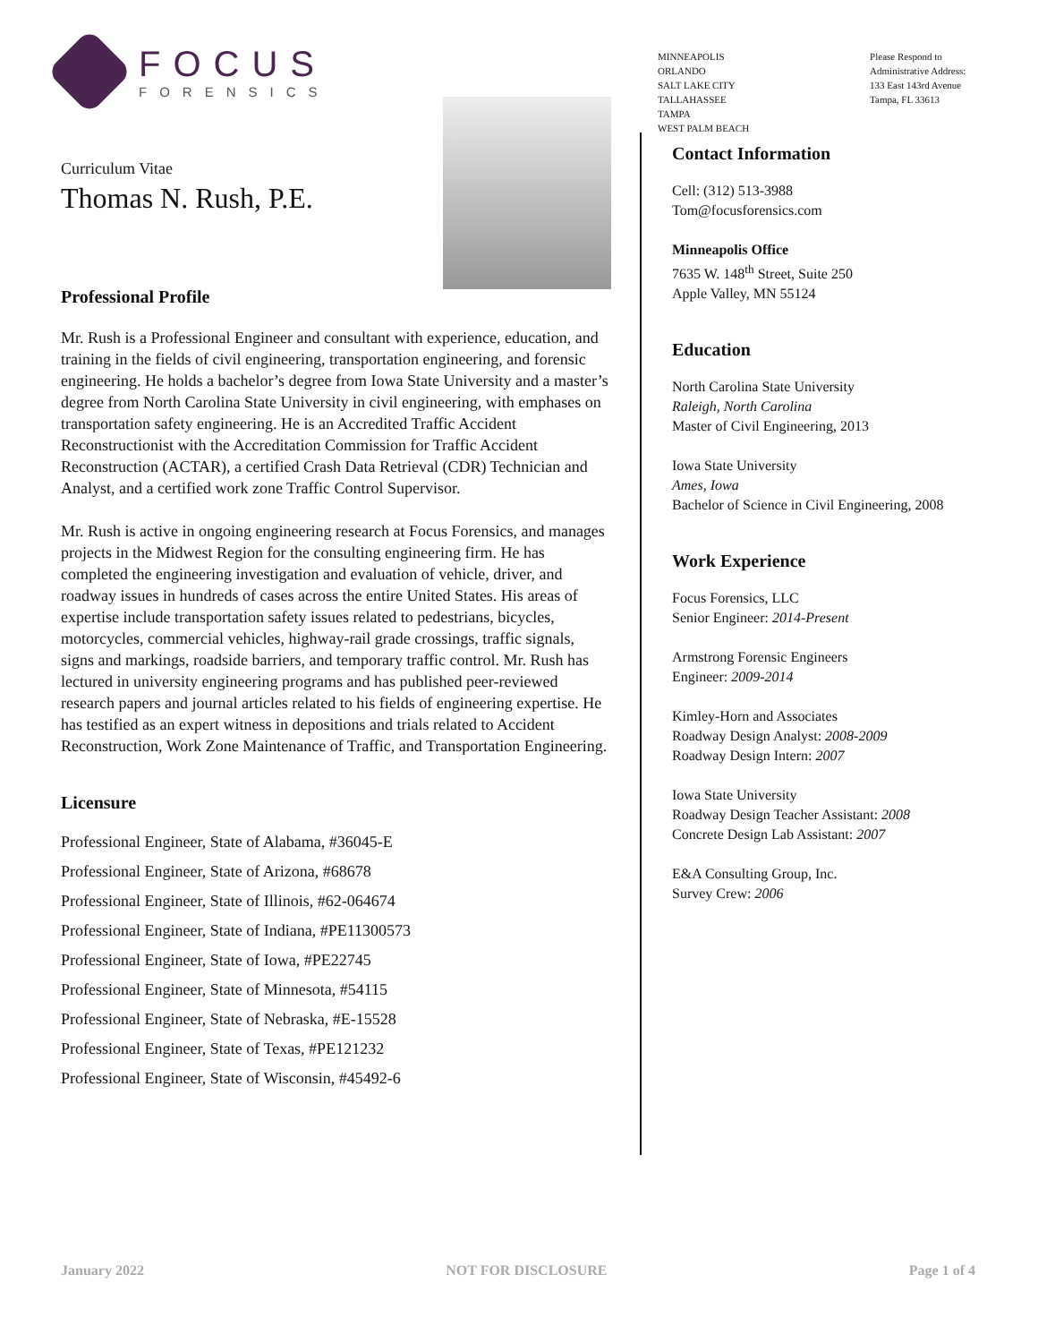FOCUS
FORENSICS
MINNEAPOLIS
ORLANDO
SALT LAKE CITY
TALLAHASSEE
TAMPA
WEST PALM BEACH
Please Respond to
Administrative Address:
133 East 143rd Avenue
Tampa, FL 33613
Curriculum Vitae
Thomas N. Rush, P.E.
Professional Profile
Mr. Rush is a Professional Engineer and consultant with experience, education, and training in the fields of civil engineering, transportation engineering, and forensic engineering. He holds a bachelor’s degree from Iowa State University and a master’s degree from North Carolina State University in civil engineering, with emphases on transportation safety engineering. He is an Accredited Traffic Accident Reconstructionist with the Accreditation Commission for Traffic Accident Reconstruction (ACTAR), a certified Crash Data Retrieval (CDR) Technician and Analyst, and a certified work zone Traffic Control Supervisor.
Mr. Rush is active in ongoing engineering research at Focus Forensics, and manages projects in the Midwest Region for the consulting engineering firm. He has completed the engineering investigation and evaluation of vehicle, driver, and roadway issues in hundreds of cases across the entire United States. His areas of expertise include transportation safety issues related to pedestrians, bicycles, motorcycles, commercial vehicles, highway-rail grade crossings, traffic signals, signs and markings, roadside barriers, and temporary traffic control. Mr. Rush has lectured in university engineering programs and has published peer-reviewed research papers and journal articles related to his fields of engineering expertise. He has testified as an expert witness in depositions and trials related to Accident Reconstruction, Work Zone Maintenance of Traffic, and Transportation Engineering.
Licensure
Professional Engineer, State of Alabama, #36045-E
Professional Engineer, State of Arizona, #68678
Professional Engineer, State of Illinois, #62-064674
Professional Engineer, State of Indiana, #PE11300573
Professional Engineer, State of Iowa, #PE22745
Professional Engineer, State of Minnesota, #54115
Professional Engineer, State of Nebraska, #E-15528
Professional Engineer, State of Texas, #PE121232
Professional Engineer, State of Wisconsin, #45492-6
Contact Information
Cell: (312) 513-3988
Tom@focusforensics.com
Minneapolis Office
7635 W. 148<sup>th</sup> Street, Suite 250
Apple Valley, MN 55124
Education
North Carolina State University
Raleigh, North Carolina
Master of Civil Engineering, 2013
Iowa State University
Ames, Iowa
Bachelor of Science in Civil Engineering, 2008
Work Experience
Focus Forensics, LLC
Senior Engineer: 2014-Present
Armstrong Forensic Engineers
Engineer: 2009-2014
Kimley-Horn and Associates
Roadway Design Analyst: 2008-2009
Roadway Design Intern: 2007
Iowa State University
Roadway Design Teacher Assistant: 2008
Concrete Design Lab Assistant: 2007
E&A Consulting Group, Inc.
Survey Crew: 2006
January 2022 NOT FOR DISCLOSURE Page 1 of 4